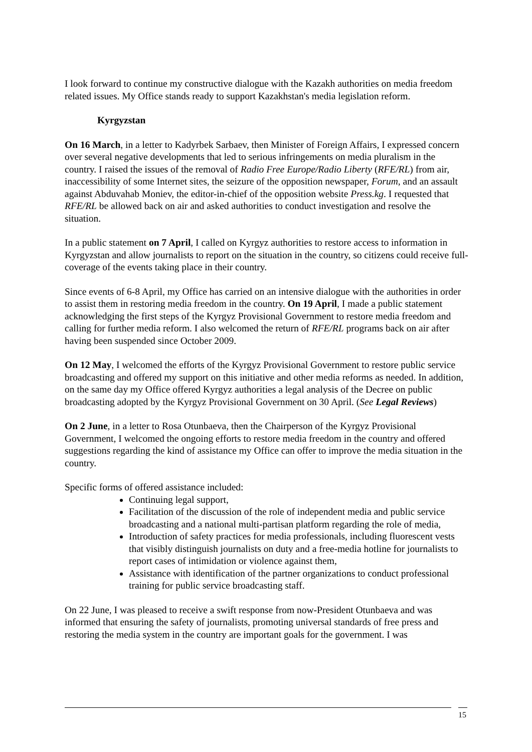I look forward to continue my constructive dialogue with the Kazakh authorities on media freedom related issues. My Office stands ready to support Kazakhstan's media legislation reform.
Kyrgyzstan
On 16 March, in a letter to Kadyrbek Sarbaev, then Minister of Foreign Affairs, I expressed concern over several negative developments that led to serious infringements on media pluralism in the country. I raised the issues of the removal of Radio Free Europe/Radio Liberty (RFE/RL) from air, inaccessibility of some Internet sites, the seizure of the opposition newspaper, Forum, and an assault against Abduvahab Moniev, the editor-in-chief of the opposition website Press.kg. I requested that RFE/RL be allowed back on air and asked authorities to conduct investigation and resolve the situation.
In a public statement on 7 April, I called on Kyrgyz authorities to restore access to information in Kyrgyzstan and allow journalists to report on the situation in the country, so citizens could receive full-coverage of the events taking place in their country.
Since events of 6-8 April, my Office has carried on an intensive dialogue with the authorities in order to assist them in restoring media freedom in the country. On 19 April, I made a public statement acknowledging the first steps of the Kyrgyz Provisional Government to restore media freedom and calling for further media reform. I also welcomed the return of RFE/RL programs back on air after having been suspended since October 2009.
On 12 May, I welcomed the efforts of the Kyrgyz Provisional Government to restore public service broadcasting and offered my support on this initiative and other media reforms as needed. In addition, on the same day my Office offered Kyrgyz authorities a legal analysis of the Decree on public broadcasting adopted by the Kyrgyz Provisional Government on 30 April. (See Legal Reviews)
On 2 June, in a letter to Rosa Otunbaeva, then the Chairperson of the Kyrgyz Provisional Government, I welcomed the ongoing efforts to restore media freedom in the country and offered suggestions regarding the kind of assistance my Office can offer to improve the media situation in the country.
Specific forms of offered assistance included:
Continuing legal support,
Facilitation of the discussion of the role of independent media and public service broadcasting and a national multi-partisan platform regarding the role of media,
Introduction of safety practices for media professionals, including fluorescent vests that visibly distinguish journalists on duty and a free-media hotline for journalists to report cases of intimidation or violence against them,
Assistance with identification of the partner organizations to conduct professional training for public service broadcasting staff.
On 22 June, I was pleased to receive a swift response from now-President Otunbaeva and was informed that ensuring the safety of journalists, promoting universal standards of free press and restoring the media system in the country are important goals for the government. I was
15